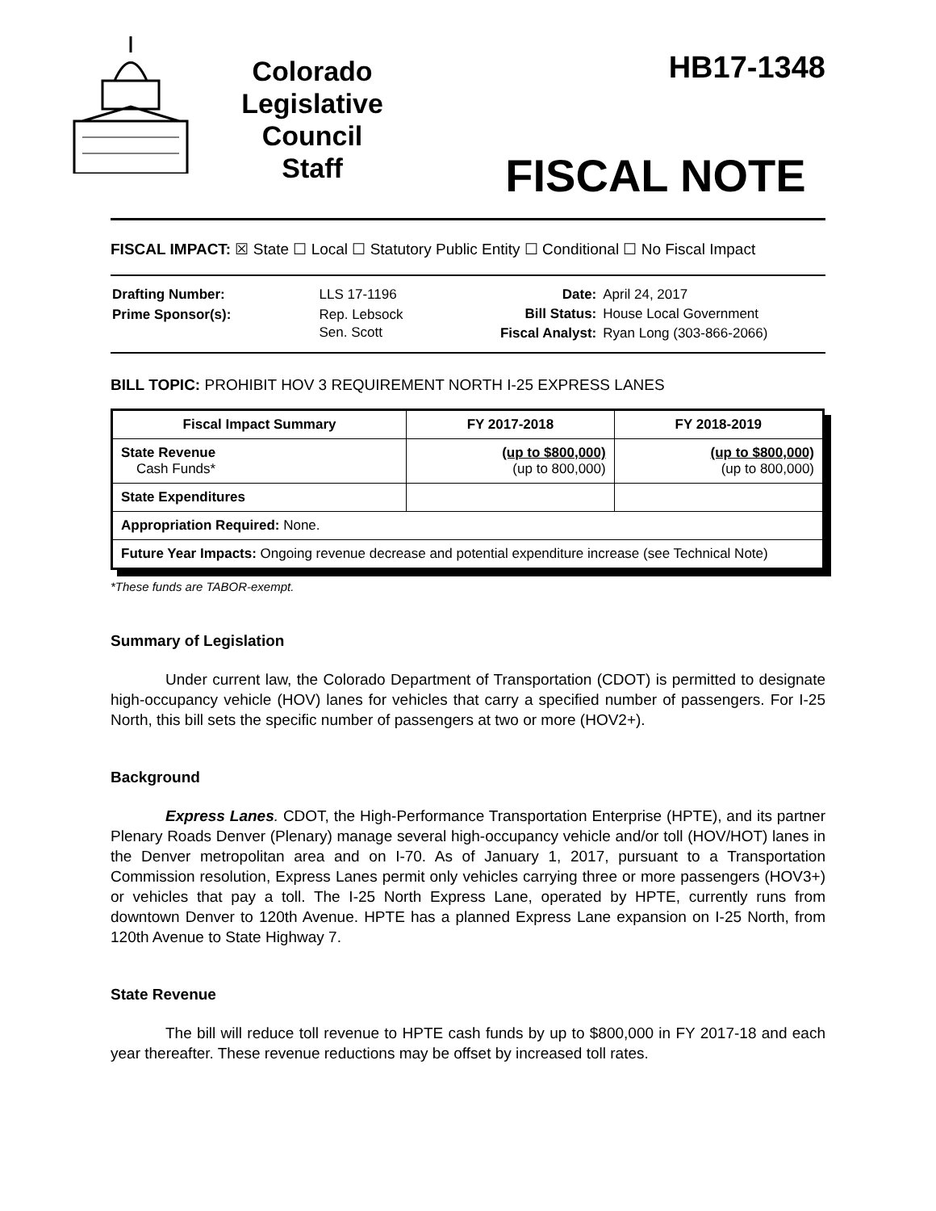Colorado
Legislative
Council
Staff
HB17-1348
FISCAL NOTE
FISCAL IMPACT: ☒ State ☐ Local ☐ Statutory Public Entity ☐ Conditional ☐ No Fiscal Impact
| Drafting Number: | LLS 17-1196 |
| Prime Sponsor(s): | Rep. Lebsock Sen. Scott |
| Date: | April 24, 2017 |
| Bill Status: | House Local Government |
| Fiscal Analyst: | Ryan Long (303-866-2066) |
BILL TOPIC: PROHIBIT HOV 3 REQUIREMENT NORTH I-25 EXPRESS LANES
| Fiscal Impact Summary | FY 2017-2018 | FY 2018-2019 |
| --- | --- | --- |
| State Revenue Cash Funds* | (up to $800,000) (up to 800,000) | (up to $800,000) (up to 800,000) |
| State Expenditures | | |
| Appropriation Required: None. | | |
| Future Year Impacts: Ongoing revenue decrease and potential expenditure increase (see Technical Note) | | |
*These funds are TABOR-exempt.
Summary of Legislation
Under current law, the Colorado Department of Transportation (CDOT) is permitted to designate high-occupancy vehicle (HOV) lanes for vehicles that carry a specified number of passengers. For I-25 North, this bill sets the specific number of passengers at two or more (HOV2+).
Background
Express Lanes. CDOT, the High-Performance Transportation Enterprise (HPTE), and its partner Plenary Roads Denver (Plenary) manage several high-occupancy vehicle and/or toll (HOV/HOT) lanes in the Denver metropolitan area and on I-70. As of January 1, 2017, pursuant to a Transportation Commission resolution, Express Lanes permit only vehicles carrying three or more passengers (HOV3+) or vehicles that pay a toll. The I-25 North Express Lane, operated by HPTE, currently runs from downtown Denver to 120th Avenue. HPTE has a planned Express Lane expansion on I-25 North, from 120th Avenue to State Highway 7.
State Revenue
The bill will reduce toll revenue to HPTE cash funds by up to $800,000 in FY 2017-18 and each year thereafter. These revenue reductions may be offset by increased toll rates.